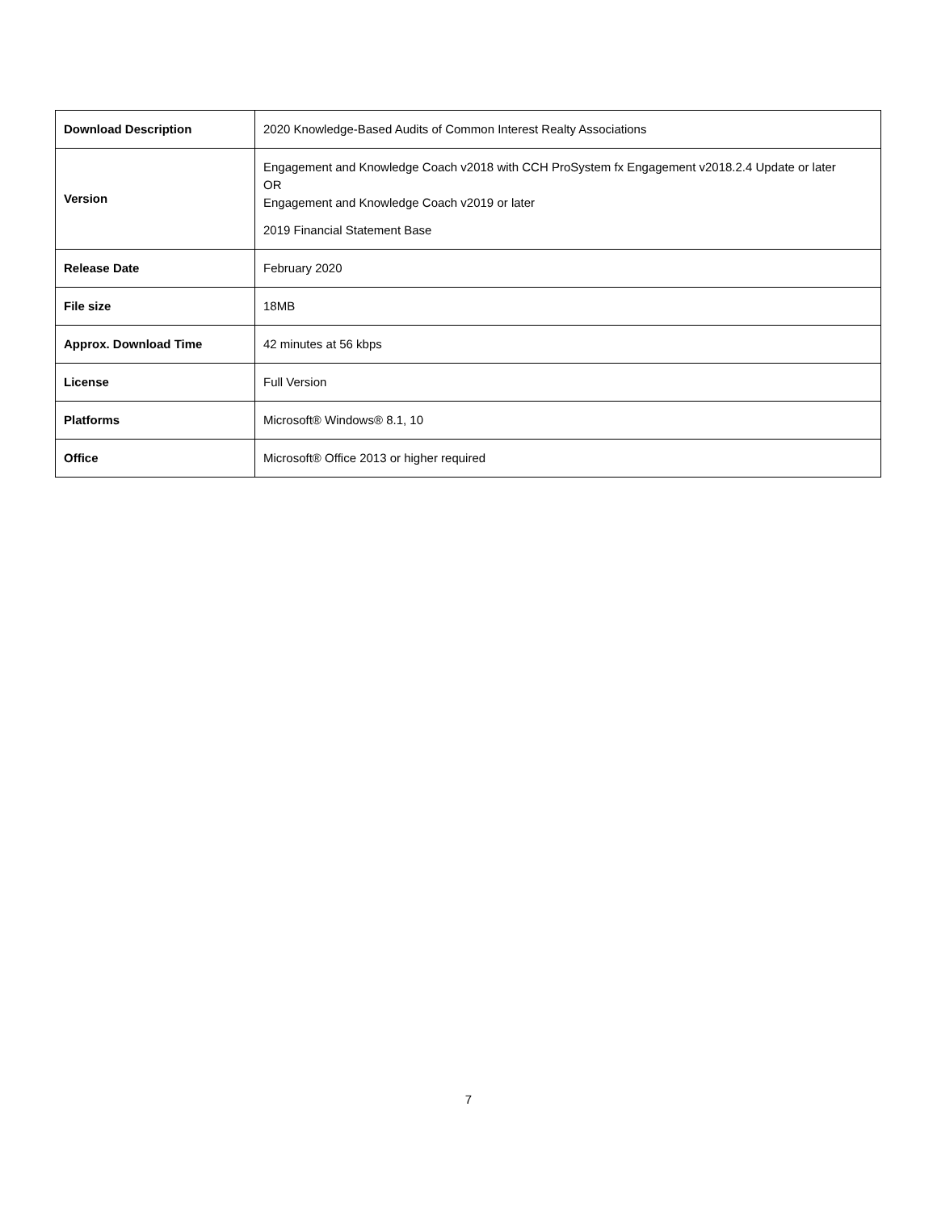| Download Description | 2020 Knowledge-Based Audits of Common Interest Realty Associations |
| Version | Engagement and Knowledge Coach v2018 with CCH ProSystem fx Engagement v2018.2.4 Update or later OR Engagement and Knowledge Coach v2019 or later 2019 Financial Statement Base |
| Release Date | February 2020 |
| File size | 18MB |
| Approx. Download Time | 42 minutes at 56 kbps |
| License | Full Version |
| Platforms | Microsoft® Windows® 8.1, 10 |
| Office | Microsoft® Office 2013 or higher required |
7